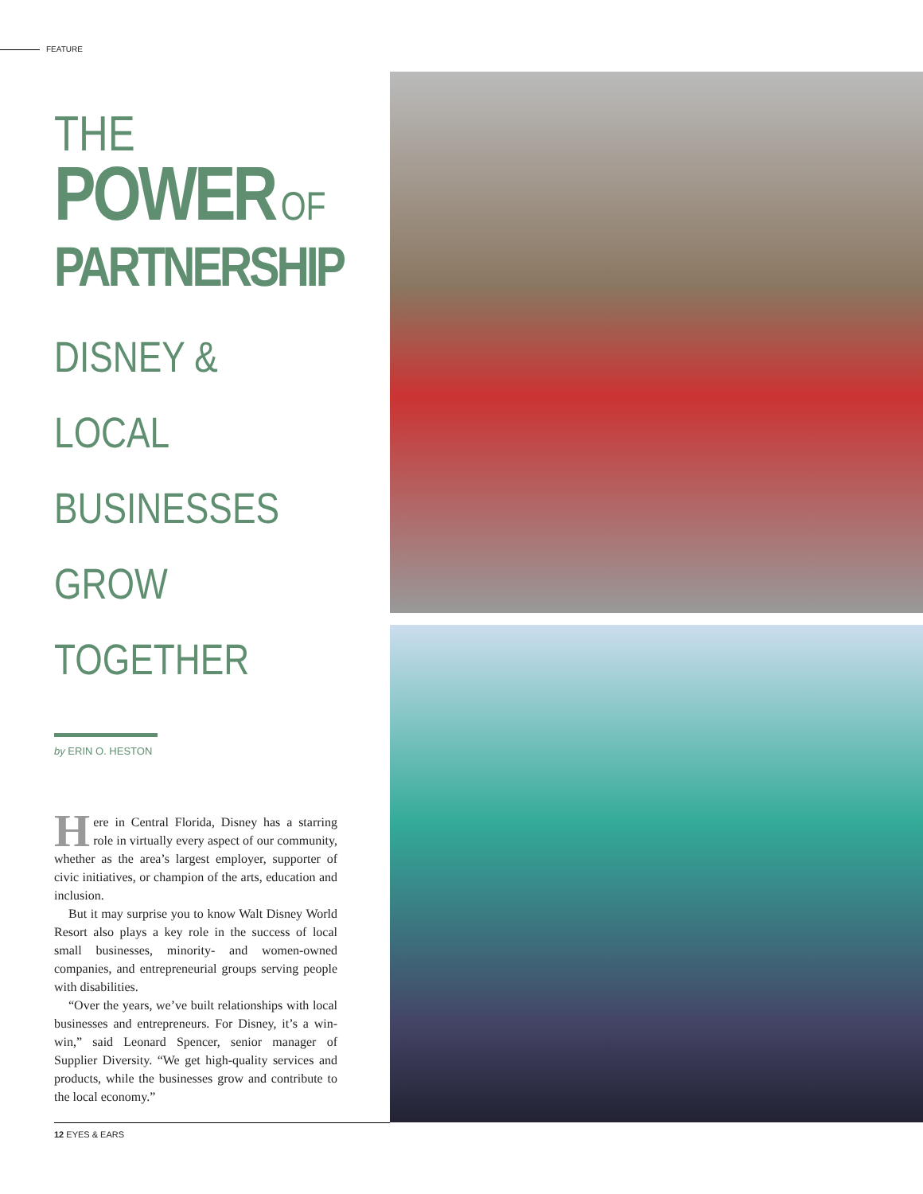FEATURE
THE
POWER OF
PARTNERSHIP
DISNEY & LOCAL
BUSINESSES
GROW TOGETHER
by ERIN O. HESTON
Here in Central Florida, Disney has a starring role in virtually every aspect of our community, whether as the area’s largest employer, supporter of civic initiatives, or champion of the arts, education and inclusion.
But it may surprise you to know Walt Disney World Resort also plays a key role in the success of local small businesses, minority- and women-owned companies, and entrepreneurial groups serving people with disabilities.
“Over the years, we’ve built relationships with local businesses and entrepreneurs. For Disney, it’s a win-win,” said Leonard Spencer, senior manager of Supplier Diversity. “We get high-quality services and products, while the businesses grow and contribute to the local economy.”
12 EYES & EARS